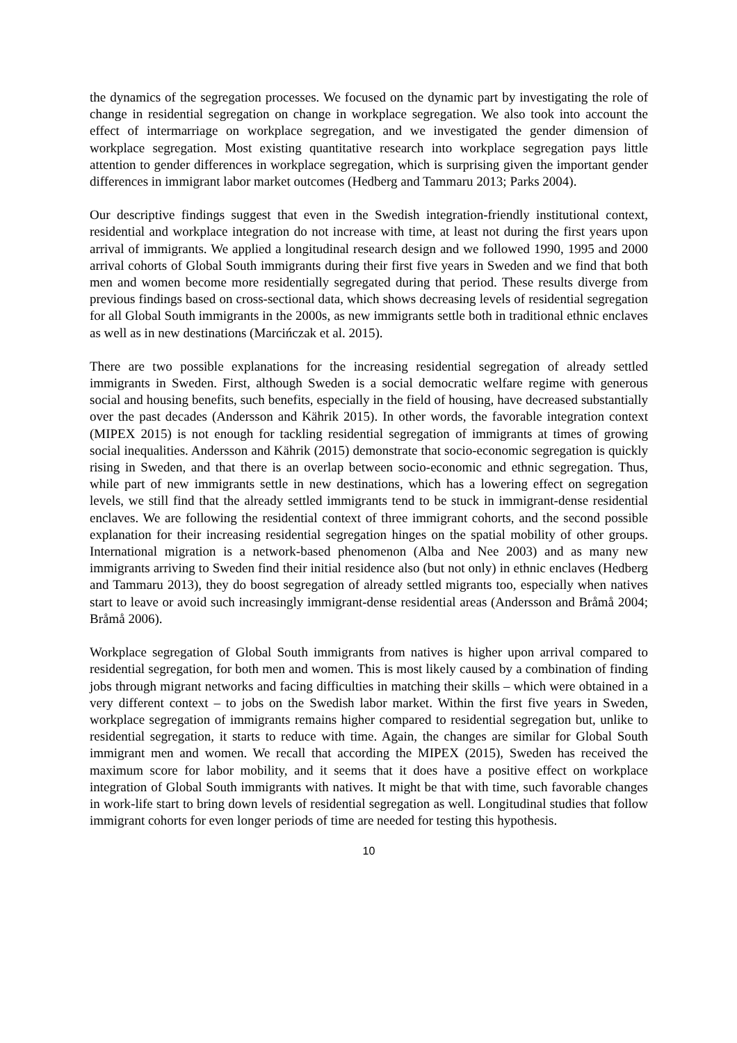the dynamics of the segregation processes. We focused on the dynamic part by investigating the role of change in residential segregation on change in workplace segregation. We also took into account the effect of intermarriage on workplace segregation, and we investigated the gender dimension of workplace segregation. Most existing quantitative research into workplace segregation pays little attention to gender differences in workplace segregation, which is surprising given the important gender differences in immigrant labor market outcomes (Hedberg and Tammaru 2013; Parks 2004).
Our descriptive findings suggest that even in the Swedish integration-friendly institutional context, residential and workplace integration do not increase with time, at least not during the first years upon arrival of immigrants. We applied a longitudinal research design and we followed 1990, 1995 and 2000 arrival cohorts of Global South immigrants during their first five years in Sweden and we find that both men and women become more residentially segregated during that period. These results diverge from previous findings based on cross-sectional data, which shows decreasing levels of residential segregation for all Global South immigrants in the 2000s, as new immigrants settle both in traditional ethnic enclaves as well as in new destinations (Marcińczak et al. 2015).
There are two possible explanations for the increasing residential segregation of already settled immigrants in Sweden. First, although Sweden is a social democratic welfare regime with generous social and housing benefits, such benefits, especially in the field of housing, have decreased substantially over the past decades (Andersson and Kährik 2015). In other words, the favorable integration context (MIPEX 2015) is not enough for tackling residential segregation of immigrants at times of growing social inequalities. Andersson and Kährik (2015) demonstrate that socio-economic segregation is quickly rising in Sweden, and that there is an overlap between socio-economic and ethnic segregation. Thus, while part of new immigrants settle in new destinations, which has a lowering effect on segregation levels, we still find that the already settled immigrants tend to be stuck in immigrant-dense residential enclaves. We are following the residential context of three immigrant cohorts, and the second possible explanation for their increasing residential segregation hinges on the spatial mobility of other groups. International migration is a network-based phenomenon (Alba and Nee 2003) and as many new immigrants arriving to Sweden find their initial residence also (but not only) in ethnic enclaves (Hedberg and Tammaru 2013), they do boost segregation of already settled migrants too, especially when natives start to leave or avoid such increasingly immigrant-dense residential areas (Andersson and Bråmå 2004; Bråmå 2006).
Workplace segregation of Global South immigrants from natives is higher upon arrival compared to residential segregation, for both men and women. This is most likely caused by a combination of finding jobs through migrant networks and facing difficulties in matching their skills – which were obtained in a very different context – to jobs on the Swedish labor market. Within the first five years in Sweden, workplace segregation of immigrants remains higher compared to residential segregation but, unlike to residential segregation, it starts to reduce with time. Again, the changes are similar for Global South immigrant men and women. We recall that according the MIPEX (2015), Sweden has received the maximum score for labor mobility, and it seems that it does have a positive effect on workplace integration of Global South immigrants with natives. It might be that with time, such favorable changes in work-life start to bring down levels of residential segregation as well. Longitudinal studies that follow immigrant cohorts for even longer periods of time are needed for testing this hypothesis.
10